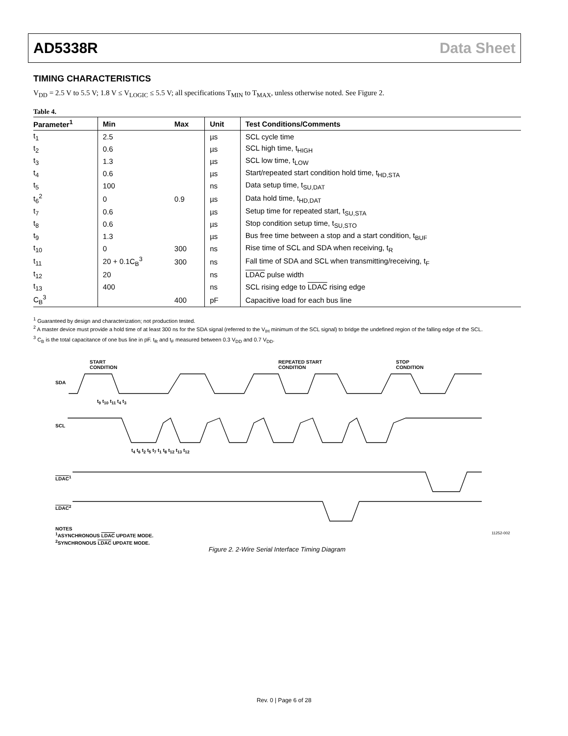AD5338R Data Sheet
TIMING CHARACTERISTICS
V<sub>DD</sub> = 2.5 V to 5.5 V; 1.8 V ≤ V<sub>LOGIC</sub> ≤ 5.5 V; all specifications T<sub>MIN</sub> to T<sub>MAX</sub>, unless otherwise noted. See Figure 2.
Table 4.
| Parameter<sup>1</sup> | Min | Max | Unit | Test Conditions/Comments |
| --- | --- | --- | --- | --- |
| t<sub>1</sub> | 2.5 | | µs | SCL cycle time |
| t<sub>2</sub> | 0.6 | | µs | SCL high time, t<sub>HIGH</sub> |
| t<sub>3</sub> | 1.3 | | µs | SCL low time, t<sub>LOW</sub> |
| t<sub>4</sub> | 0.6 | | µs | Start/repeated start condition hold time, t<sub>HD,STA</sub> |
| t<sub>5</sub> | 100 | | ns | Data setup time, t<sub>SU,DAT</sub> |
| t<sub>6</sub><sup>2</sup> | 0 | 0.9 | µs | Data hold time, t<sub>HD,DAT</sub> |
| t<sub>7</sub> | 0.6 | | µs | Setup time for repeated start, t<sub>SU,STA</sub> |
| t<sub>8</sub> | 0.6 | | µs | Stop condition setup time, t<sub>SU,STO</sub> |
| t<sub>9</sub> | 1.3 | | µs | Bus free time between a stop and a start condition, t<sub>BUF</sub> |
| t<sub>10</sub> | 0 | 300 | ns | Rise time of SCL and SDA when receiving, t<sub>R</sub> |
| t<sub>11</sub> | 20 + 0.1C<sub>B</sub><sup>3</sup> | 300 | ns | Fall time of SDA and SCL when transmitting/receiving, t<sub>F</sub> |
| t<sub>12</sub> | 20 | | ns | LDAC pulse width |
| t<sub>13</sub> | 400 | | ns | SCL rising edge to LDAC rising edge |
| C<sub>B</sub><sup>3</sup> | | 400 | pF | Capacitive load for each bus line |
<sup>1</sup> Guaranteed by design and characterization; not production tested.
<sup>2</sup> A master device must provide a hold time of at least 300 ns for the SDA signal (referred to the V<sub>IH</sub> minimum of the SCL signal) to bridge the undefined region of the falling edge of the SCL.
<sup>3</sup> C<sub>B</sub> is the total capacitance of one bus line in pF. t<sub>R</sub> and t<sub>F</sub> measured between 0.3 V<sub>DD</sub> and 0.7 V<sub>DD</sub>.
START
CONDITION
REPEATED START
CONDITION
STOP
CONDITION
SDA
SCL
LDAC<sup>1</sup>
LDAC<sup>2</sup>
t<sub>9</sub> t<sub>10</sub> t<sub>11</sub> t<sub>4</sub> t<sub>3</sub>
t<sub>4</sub> t<sub>6</sub> t<sub>2</sub> t<sub>5</sub> t<sub>7</sub> t<sub>1</sub> t<sub>8</sub> t<sub>12</sub> t<sub>13</sub> t<sub>12</sub>
NOTES
<sup>1</sup> ASYNCHRONOUS LDAC UPDATE MODE.
<sup>2</sup> SYNCHRONOUS LDAC UPDATE MODE.
11252-002
Figure 2. 2-Wire Serial Interface Timing Diagram
Rev. 0 | Page 6 of 28